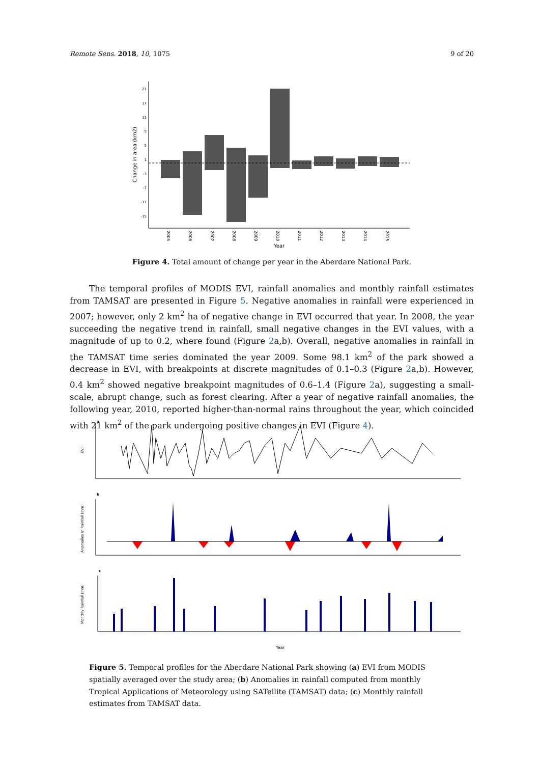Remote Sens. 2018, 10, 1075 9 of 20
Change in area (km2)
21
17
13
9
5
1
-3
-7
-11
-15
2005
2006
2007
2008
2009
2010
2011
2012
2013
2014
2015
Year
Figure 4. Total amount of change per year in the Aberdare National Park.
The temporal profiles of MODIS EVI, rainfall anomalies and monthly rainfall estimates from TAMSAT are presented in Figure 5. Negative anomalies in rainfall were experienced in 2007; however, only 2 km<sup>2</sup> ha of negative change in EVI occurred that year. In 2008, the year succeeding the negative trend in rainfall, small negative changes in the EVI values, with a magnitude of up to 0.2, where found (Figure 2a,b). Overall, negative anomalies in rainfall in the TAMSAT time series dominated the year 2009. Some 98.1 km<sup>2</sup> of the park showed a decrease in EVI, with breakpoints at discrete magnitudes of 0.1–0.3 (Figure 2a,b). However, 0.4 km<sup>2</sup> showed negative breakpoint magnitudes of 0.6–1.4 (Figure 2a), suggesting a small-scale, abrupt change, such as forest clearing. After a year of negative rainfall anomalies, the following year, 2010, reported higher-than-normal rains throughout the year, which coincided with 21 km<sup>2</sup> of the park undergoing positive changes in EVI (Figure 4).
a
EVI
b
Anomalies in Rainfall (mm)
c
Monthly Rainfall (mm)
Year
Figure 5. Temporal profiles for the Aberdare National Park showing (a) EVI from MODIS spatially averaged over the study area; (b) Anomalies in rainfall computed from monthly Tropical Applications of Meteorology using SATellite (TAMSAT) data; (c) Monthly rainfall estimates from TAMSAT data.